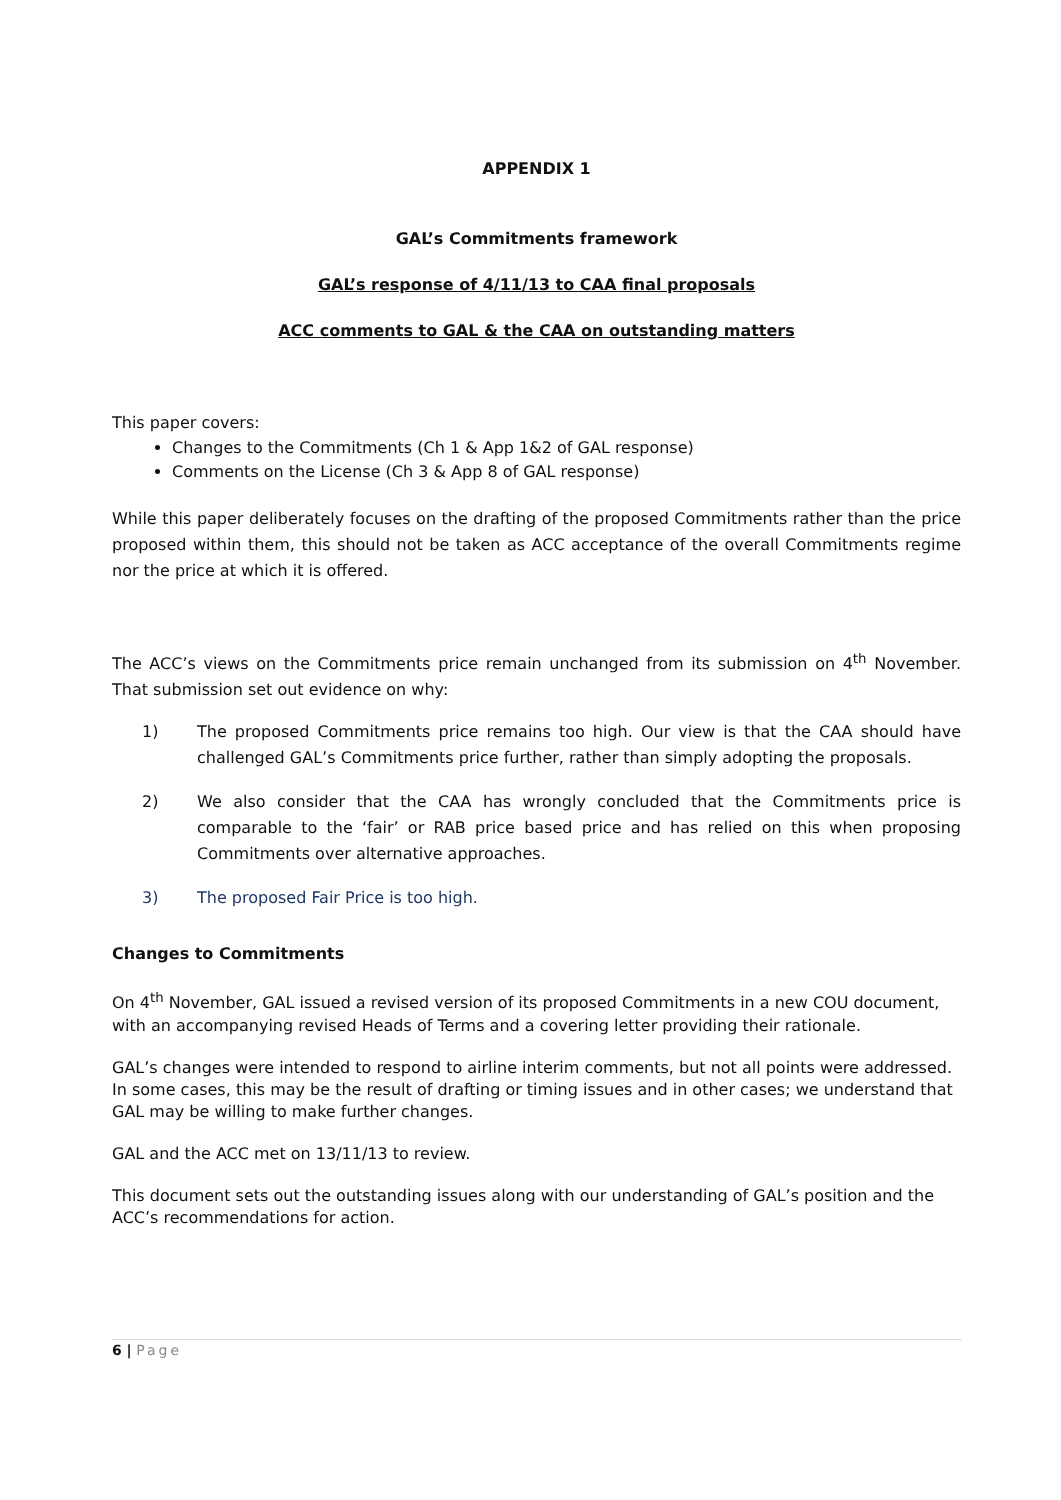APPENDIX 1
GAL’s Commitments framework
GAL’s response of 4/11/13 to CAA final proposals
ACC comments to GAL & the CAA on outstanding matters
This paper covers:
Changes to the Commitments (Ch 1 & App 1&2 of GAL response)
Comments on the License (Ch 3 & App 8 of GAL response)
While this paper deliberately focuses on the drafting of the proposed Commitments rather than the price proposed within them, this should not be taken as ACC acceptance of the overall Commitments regime nor the price at which it is offered.
The ACC’s views on the Commitments price remain unchanged from its submission on 4<sup>th</sup> November. That submission set out evidence on why:
1) The proposed Commitments price remains too high. Our view is that the CAA should have challenged GAL’s Commitments price further, rather than simply adopting the proposals.
2) We also consider that the CAA has wrongly concluded that the Commitments price is comparable to the ‘fair’ or RAB price based price and has relied on this when proposing Commitments over alternative approaches.
3) The proposed Fair Price is too high.
Changes to Commitments
On 4<sup>th</sup> November, GAL issued a revised version of its proposed Commitments in a new COU document, with an accompanying revised Heads of Terms and a covering letter providing their rationale.
GAL’s changes were intended to respond to airline interim comments, but not all points were addressed. In some cases, this may be the result of drafting or timing issues and in other cases; we understand that GAL may be willing to make further changes.
GAL and the ACC met on 13/11/13 to review.
This document sets out the outstanding issues along with our understanding of GAL’s position and the ACC’s recommendations for action.
6 | Page